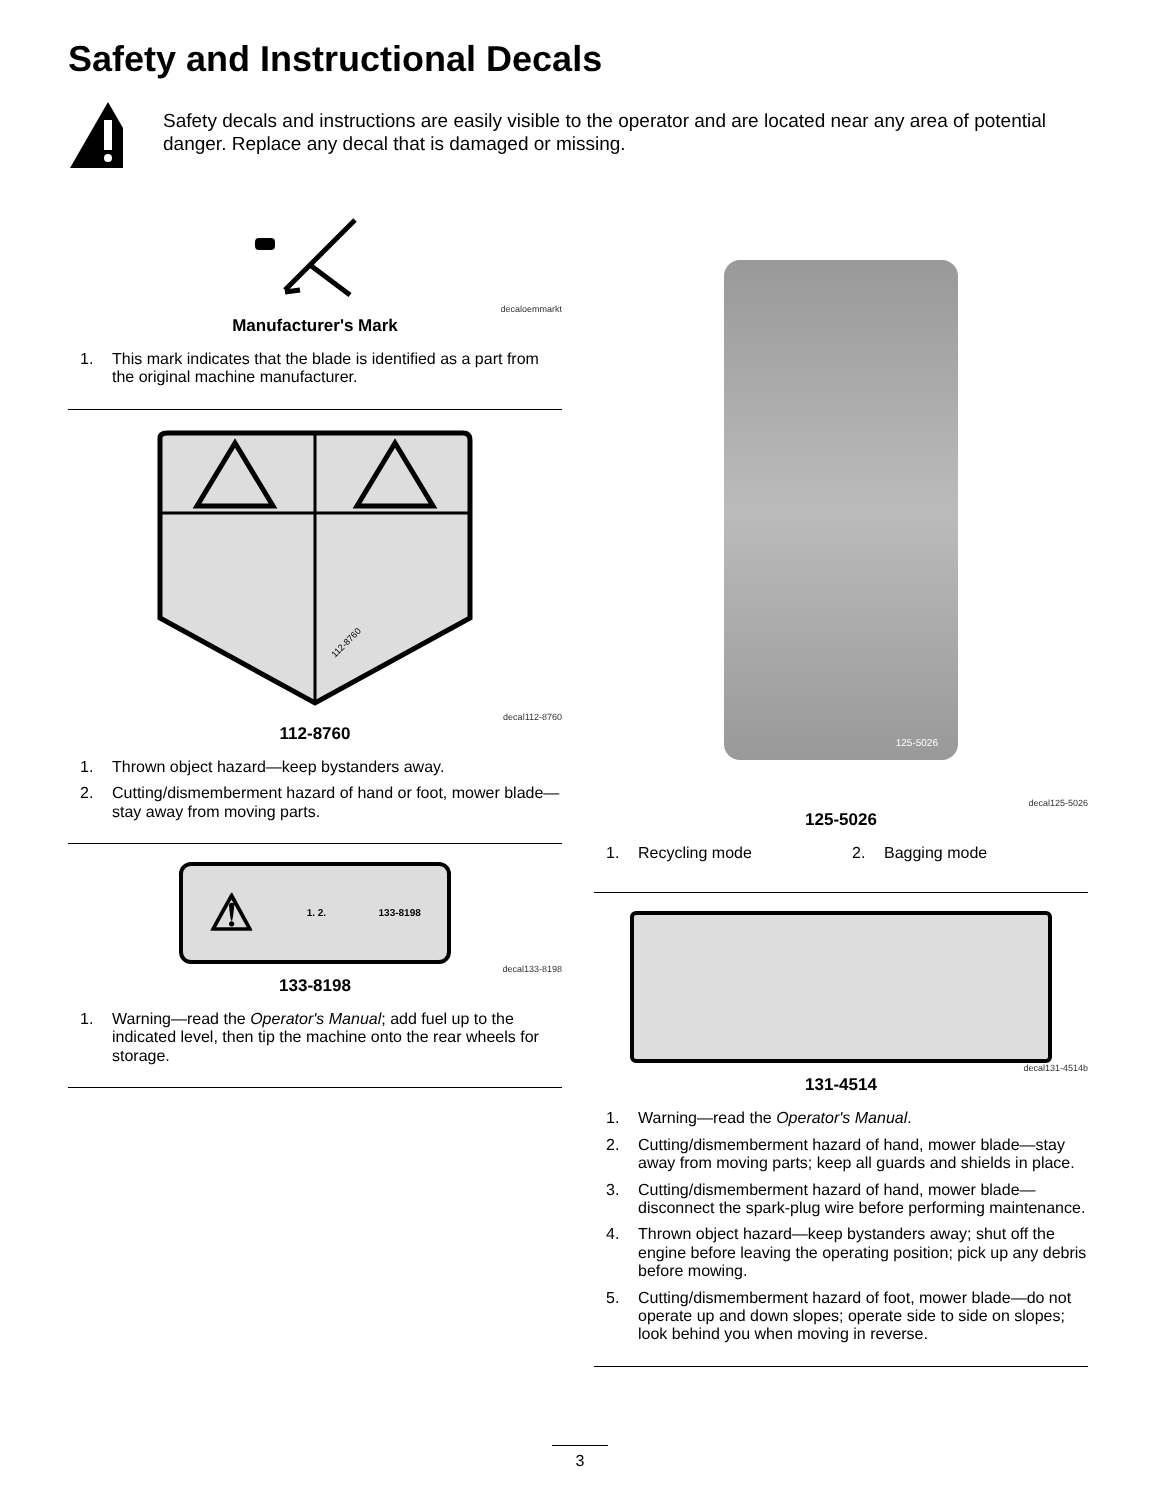Safety and Instructional Decals
Safety decals and instructions are easily visible to the operator and are located near any area of potential danger. Replace any decal that is damaged or missing.
decaloemmarkt
Manufacturer's Mark
1. This mark indicates that the blade is identified as a part from the original machine manufacturer.
112-8760
decal112-8760
112-8760
1. Thrown object hazard—keep bystanders away.
2. Cutting/dismemberment hazard of hand or foot, mower blade—stay away from moving parts.
⚠ 1. 2. 133-8198
decal133-8198
133-8198
1. Warning—read the Operator's Manual; add fuel up to the indicated level, then tip the machine onto the rear wheels for storage.
125-5026
decal125-5026
125-5026
1. Recycling mode 2. Bagging mode
decal131-4514b
131-4514
1. Warning—read the Operator's Manual.
2. Cutting/dismemberment hazard of hand, mower blade—stay away from moving parts; keep all guards and shields in place.
3. Cutting/dismemberment hazard of hand, mower blade—disconnect the spark-plug wire before performing maintenance.
4. Thrown object hazard—keep bystanders away; shut off the engine before leaving the operating position; pick up any debris before mowing.
5. Cutting/dismemberment hazard of foot, mower blade—do not operate up and down slopes; operate side to side on slopes; look behind you when moving in reverse.
3